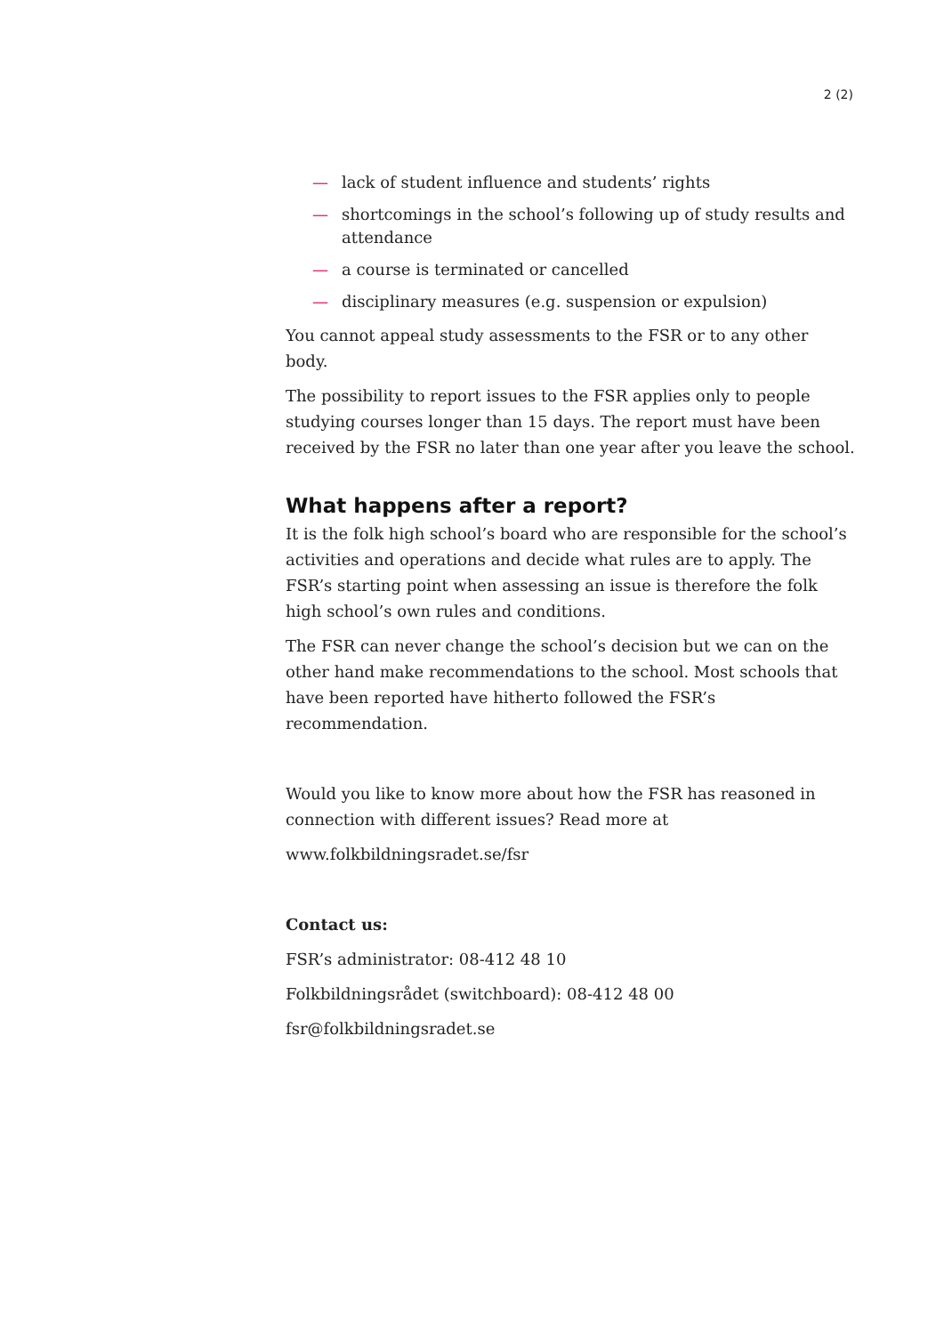2 (2)
— lack of student influence and students’ rights
— shortcomings in the school’s following up of study results and attendance
— a course is terminated or cancelled
— disciplinary measures (e.g. suspension or expulsion)
You cannot appeal study assessments to the FSR or to any other body.
The possibility to report issues to the FSR applies only to people studying courses longer than 15 days. The report must have been received by the FSR no later than one year after you leave the school.
What happens after a report?
It is the folk high school’s board who are responsible for the school’s activities and operations and decide what rules are to apply. The FSR’s starting point when assessing an issue is therefore the folk high school’s own rules and conditions.
The FSR can never change the school’s decision but we can on the other hand make recommendations to the school. Most schools that have been reported have hitherto followed the FSR’s recommendation.
Would you like to know more about how the FSR has reasoned in connection with different issues? Read more at
www.folkbildningsradet.se/fsr
Contact us:
FSR’s administrator: 08-412 48 10
Folkbildningsrådet (switchboard): 08-412 48 00
fsr@folkbildningsradet.se